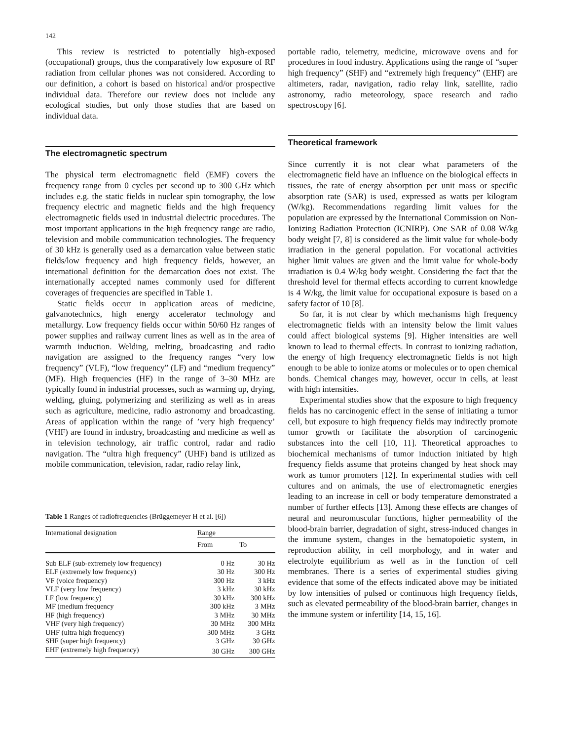142
This review is restricted to potentially high-exposed (occupational) groups, thus the comparatively low exposure of RF radiation from cellular phones was not considered. According to our definition, a cohort is based on historical and/or prospective individual data. Therefore our review does not include any ecological studies, but only those studies that are based on individual data.
The electromagnetic spectrum
The physical term electromagnetic field (EMF) covers the frequency range from 0 cycles per second up to 300 GHz which includes e.g. the static fields in nuclear spin tomography, the low frequency electric and magnetic fields and the high frequency electromagnetic fields used in industrial dielectric procedures. The most important applications in the high frequency range are radio, television and mobile communication technologies. The frequency of 30 kHz is generally used as a demarcation value between static fields/low frequency and high frequency fields, however, an international definition for the demarcation does not exist. The internationally accepted names commonly used for different coverages of frequencies are specified in Table 1.
Static fields occur in application areas of medicine, galvanotechnics, high energy accelerator technology and metallurgy. Low frequency fields occur within 50/60 Hz ranges of power supplies and railway current lines as well as in the area of warmth induction. Welding, melting, broadcasting and radio navigation are assigned to the frequency ranges “very low frequency” (VLF), “low frequency” (LF) and “medium frequency” (MF). High frequencies (HF) in the range of 3–30 MHz are typically found in industrial processes, such as warming up, drying, welding, gluing, polymerizing and sterilizing as well as in areas such as agriculture, medicine, radio astronomy and broadcasting. Areas of application within the range of ’very high frequency’ (VHF) are found in industry, broadcasting and medicine as well as in television technology, air traffic control, radar and radio navigation. The “ultra high frequency” (UHF) band is utilized as mobile communication, television, radar, radio relay link,
Table 1 Ranges of radiofrequencies (Brüggemeyer H et al. [6])
| International designation | Range | |
| --- | --- | --- |
| | From | To |
| Sub ELF (sub-extremely low frequency) | 0 Hz | 30 Hz |
| ELF (extremely low frequency) | 30 Hz | 300 Hz |
| VF (voice frequency) | 300 Hz | 3 kHz |
| VLF (very low frequency) | 3 kHz | 30 kHz |
| LF (low frequency) | 30 kHz | 300 kHz |
| MF (medium frequency | 300 kHz | 3 MHz |
| HF (high frequency) | 3 MHz | 30 MHz |
| VHF (very high frequency) | 30 MHz | 300 MHz |
| UHF (ultra high frequency) | 300 MHz | 3 GHz |
| SHF (super high frequency) | 3 GHz | 30 GHz |
| EHF (extremely high frequency) | 30 GHz | 300 GHz |
portable radio, telemetry, medicine, microwave ovens and for procedures in food industry. Applications using the range of “super high frequency” (SHF) and “extremely high frequency” (EHF) are altimeters, radar, navigation, radio relay link, satellite, radio astronomy, radio meteorology, space research and radio spectroscopy [6].
Theoretical framework
Since currently it is not clear what parameters of the electromagnetic field have an influence on the biological effects in tissues, the rate of energy absorption per unit mass or specific absorption rate (SAR) is used, expressed as watts per kilogram (W/kg). Recommendations regarding limit values for the population are expressed by the International Commission on Non-Ionizing Radiation Protection (ICNIRP). One SAR of 0.08 W/kg body weight [7, 8] is considered as the limit value for whole-body irradiation in the general population. For vocational activities higher limit values are given and the limit value for whole-body irradiation is 0.4 W/kg body weight. Considering the fact that the threshold level for thermal effects according to current knowledge is 4 W/kg, the limit value for occupational exposure is based on a safety factor of 10 [8].
So far, it is not clear by which mechanisms high frequency electromagnetic fields with an intensity below the limit values could affect biological systems [9]. Higher intensities are well known to lead to thermal effects. In contrast to ionizing radiation, the energy of high frequency electromagnetic fields is not high enough to be able to ionize atoms or molecules or to open chemical bonds. Chemical changes may, however, occur in cells, at least with high intensities.
Experimental studies show that the exposure to high frequency fields has no carcinogenic effect in the sense of initiating a tumor cell, but exposure to high frequency fields may indirectly promote tumor growth or facilitate the absorption of carcinogenic substances into the cell [10, 11]. Theoretical approaches to biochemical mechanisms of tumor induction initiated by high frequency fields assume that proteins changed by heat shock may work as tumor promoters [12]. In experimental studies with cell cultures and on animals, the use of electromagnetic energies leading to an increase in cell or body temperature demonstrated a number of further effects [13]. Among these effects are changes of neural and neuromuscular functions, higher permeability of the blood-brain barrier, degradation of sight, stress-induced changes in the immune system, changes in the hematopoietic system, in reproduction ability, in cell morphology, and in water and electrolyte equilibrium as well as in the function of cell membranes. There is a series of experimental studies giving evidence that some of the effects indicated above may be initiated by low intensities of pulsed or continuous high frequency fields, such as elevated permeability of the blood-brain barrier, changes in the immune system or infertility [14, 15, 16].